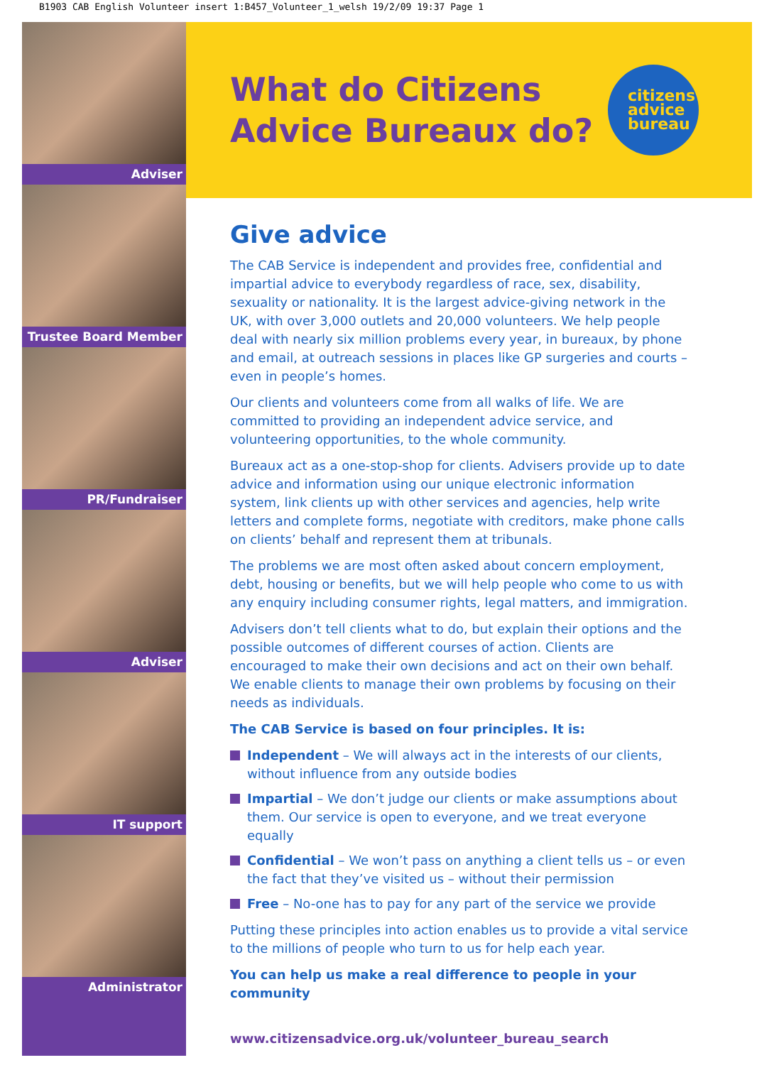B1903 CAB English Volunteer insert 1:B457_Volunteer_1_welsh 19/2/09 19:37 Page 1
Adviser
Trustee Board Member
PR/Fundraiser
Adviser
IT support
Administrator
What do Citizens
Advice Bureaux do?
citizens
advice
bureau
Give advice
The CAB Service is independent and provides free, confidential and impartial advice to everybody regardless of race, sex, disability, sexuality or nationality. It is the largest advice-giving network in the UK, with over 3,000 outlets and 20,000 volunteers. We help people deal with nearly six million problems every year, in bureaux, by phone and email, at outreach sessions in places like GP surgeries and courts – even in people’s homes.
Our clients and volunteers come from all walks of life. We are committed to providing an independent advice service, and volunteering opportunities, to the whole community.
Bureaux act as a one-stop-shop for clients. Advisers provide up to date advice and information using our unique electronic information system, link clients up with other services and agencies, help write letters and complete forms, negotiate with creditors, make phone calls on clients’ behalf and represent them at tribunals.
The problems we are most often asked about concern employment, debt, housing or benefits, but we will help people who come to us with any enquiry including consumer rights, legal matters, and immigration.
Advisers don’t tell clients what to do, but explain their options and the possible outcomes of different courses of action. Clients are encouraged to make their own decisions and act on their own behalf. We enable clients to manage their own problems by focusing on their needs as individuals.
The CAB Service is based on four principles. It is:
Independent – We will always act in the interests of our clients, without influence from any outside bodies
Impartial – We don’t judge our clients or make assumptions about them. Our service is open to everyone, and we treat everyone equally
Confidential – We won’t pass on anything a client tells us – or even the fact that they’ve visited us – without their permission
Free – No-one has to pay for any part of the service we provide
Putting these principles into action enables us to provide a vital service to the millions of people who turn to us for help each year.
You can help us make a real difference to people in your community
www.citizensadvice.org.uk/volunteer_bureau_search